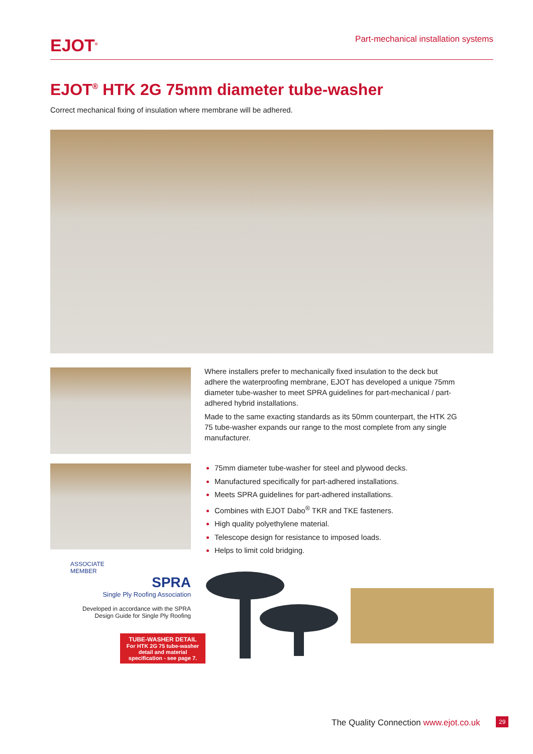EJOT<sup>®</sup>
Part-mechanical installation systems
EJOT<sup>®</sup> HTK 2G 75mm diameter tube-washer
Correct mechanical fixing of insulation where membrane will be adhered.
Where installers prefer to mechanically fixed insulation to the deck but adhere the waterproofing membrane, EJOT has developed a unique 75mm diameter tube-washer to meet SPRA guidelines for part-mechanical / part-adhered hybrid installations.
Made to the same exacting standards as its 50mm counterpart, the HTK 2G 75 tube-washer expands our range to the most complete from any single manufacturer.
75mm diameter tube-washer for steel and plywood decks.
Manufactured specifically for part-adhered installations.
Meets SPRA guidelines for part-adhered installations.
Combines with EJOT Dabo<sup>®</sup> TKR and TKE fasteners.
High quality polyethylene material.
Telescope design for resistance to imposed loads.
Helps to limit cold bridging.
ASSOCIATE
MEMBER
SPRA
Single Ply Roofing Association
Developed in accordance with the SPRA Design Guide for Single Ply Roofing
TUBE-WASHER DETAIL
For HTK 2G 75 tube-washer detail and material specification - see page 7.
The Quality Connection www.ejot.co.uk
29